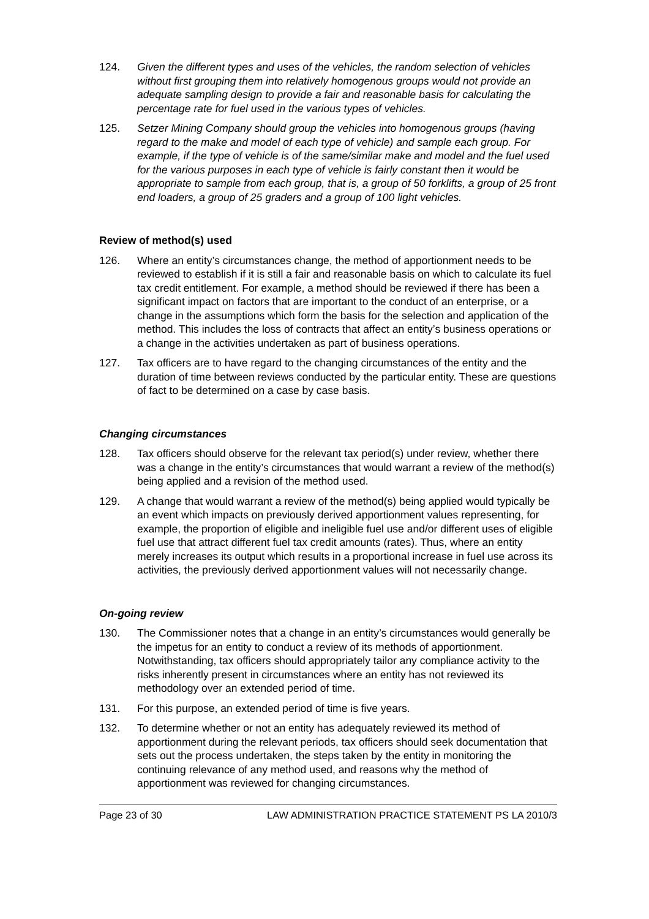124. Given the different types and uses of the vehicles, the random selection of vehicles without first grouping them into relatively homogenous groups would not provide an adequate sampling design to provide a fair and reasonable basis for calculating the percentage rate for fuel used in the various types of vehicles.
125. Setzer Mining Company should group the vehicles into homogenous groups (having regard to the make and model of each type of vehicle) and sample each group. For example, if the type of vehicle is of the same/similar make and model and the fuel used for the various purposes in each type of vehicle is fairly constant then it would be appropriate to sample from each group, that is, a group of 50 forklifts, a group of 25 front end loaders, a group of 25 graders and a group of 100 light vehicles.
Review of method(s) used
126. Where an entity’s circumstances change, the method of apportionment needs to be reviewed to establish if it is still a fair and reasonable basis on which to calculate its fuel tax credit entitlement. For example, a method should be reviewed if there has been a significant impact on factors that are important to the conduct of an enterprise, or a change in the assumptions which form the basis for the selection and application of the method. This includes the loss of contracts that affect an entity’s business operations or a change in the activities undertaken as part of business operations.
127. Tax officers are to have regard to the changing circumstances of the entity and the duration of time between reviews conducted by the particular entity. These are questions of fact to be determined on a case by case basis.
Changing circumstances
128. Tax officers should observe for the relevant tax period(s) under review, whether there was a change in the entity’s circumstances that would warrant a review of the method(s) being applied and a revision of the method used.
129. A change that would warrant a review of the method(s) being applied would typically be an event which impacts on previously derived apportionment values representing, for example, the proportion of eligible and ineligible fuel use and/or different uses of eligible fuel use that attract different fuel tax credit amounts (rates). Thus, where an entity merely increases its output which results in a proportional increase in fuel use across its activities, the previously derived apportionment values will not necessarily change.
On-going review
130. The Commissioner notes that a change in an entity’s circumstances would generally be the impetus for an entity to conduct a review of its methods of apportionment. Notwithstanding, tax officers should appropriately tailor any compliance activity to the risks inherently present in circumstances where an entity has not reviewed its methodology over an extended period of time.
131. For this purpose, an extended period of time is five years.
132. To determine whether or not an entity has adequately reviewed its method of apportionment during the relevant periods, tax officers should seek documentation that sets out the process undertaken, the steps taken by the entity in monitoring the continuing relevance of any method used, and reasons why the method of apportionment was reviewed for changing circumstances.
Page 23 of 30 LAW ADMINISTRATION PRACTICE STATEMENT PS LA 2010/3